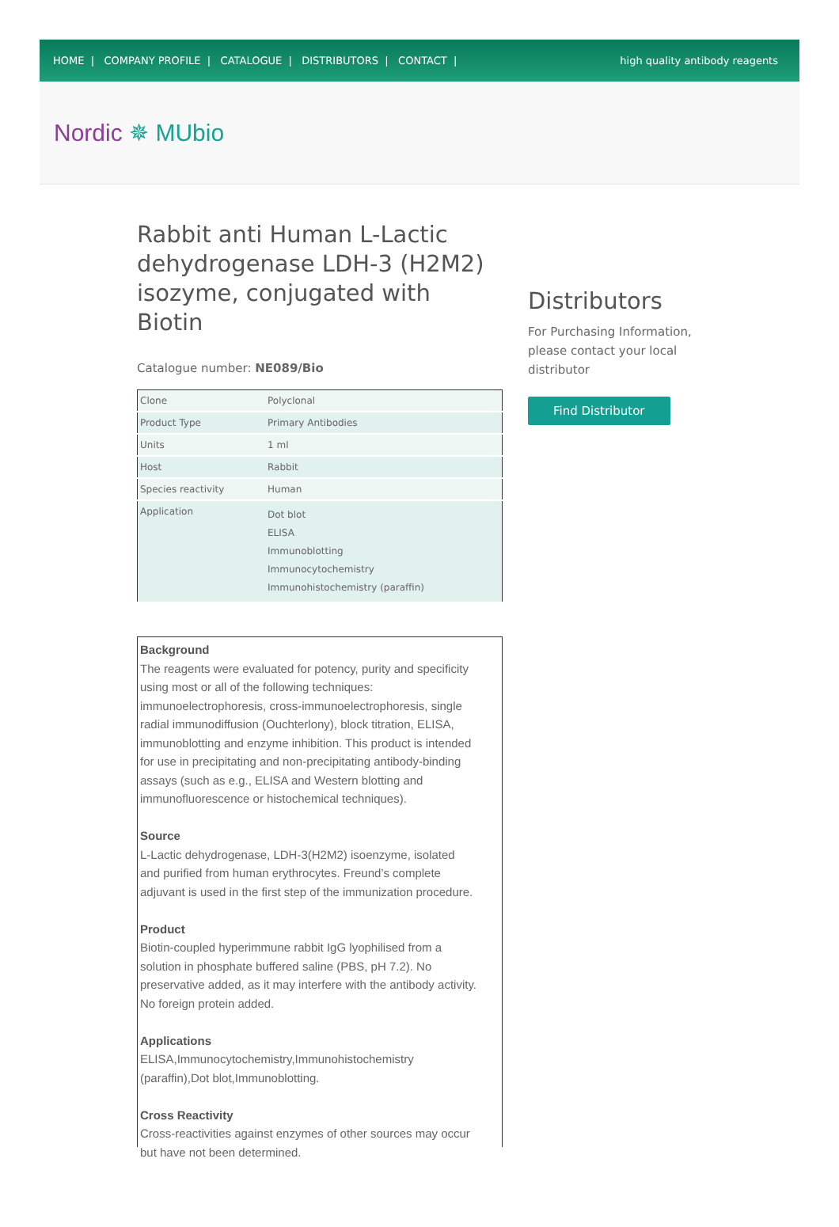HOME | COMPANY PROFILE | CATALOGUE | DISTRIBUTORS | CONTACT |
high quality antibody reagents
Nordic ✵ MUbio
Rabbit anti Human L-Lactic dehydrogenase LDH-3 (H2M2) isozyme, conjugated with Biotin
Catalogue number: NE089/Bio
| Clone | Polyclonal |
| Product Type | Primary Antibodies |
| Units | 1 ml |
| Host | Rabbit |
| Species reactivity | Human |
| Application | Dot blot ELISA Immunoblotting Immunocytochemistry Immunohistochemistry (paraffin) |
Background
The reagents were evaluated for potency, purity and specificity using most or all of the following techniques: immunoelectrophoresis, cross-immunoelectrophoresis, single radial immunodiffusion (Ouchterlony), block titration, ELISA, immunoblotting and enzyme inhibition. This product is intended for use in precipitating and non-precipitating antibody-binding assays (such as e.g., ELISA and Western blotting and immunofluorescence or histochemical techniques).
Source
L-Lactic dehydrogenase, LDH-3(H2M2) isoenzyme, isolated and purified from human erythrocytes. Freund’s complete adjuvant is used in the first step of the immunization procedure.
Product
Biotin-coupled hyperimmune rabbit IgG lyophilised from a solution in phosphate buffered saline (PBS, pH 7.2). No preservative added, as it may interfere with the antibody activity. No foreign protein added.
Applications
ELISA,Immunocytochemistry,Immunohistochemistry (paraffin),Dot blot,Immunoblotting.
Cross Reactivity
Cross-reactivities against enzymes of other sources may occur but have not been determined.
Distributors
For Purchasing Information,
please contact your local
distributor
Find Distributor